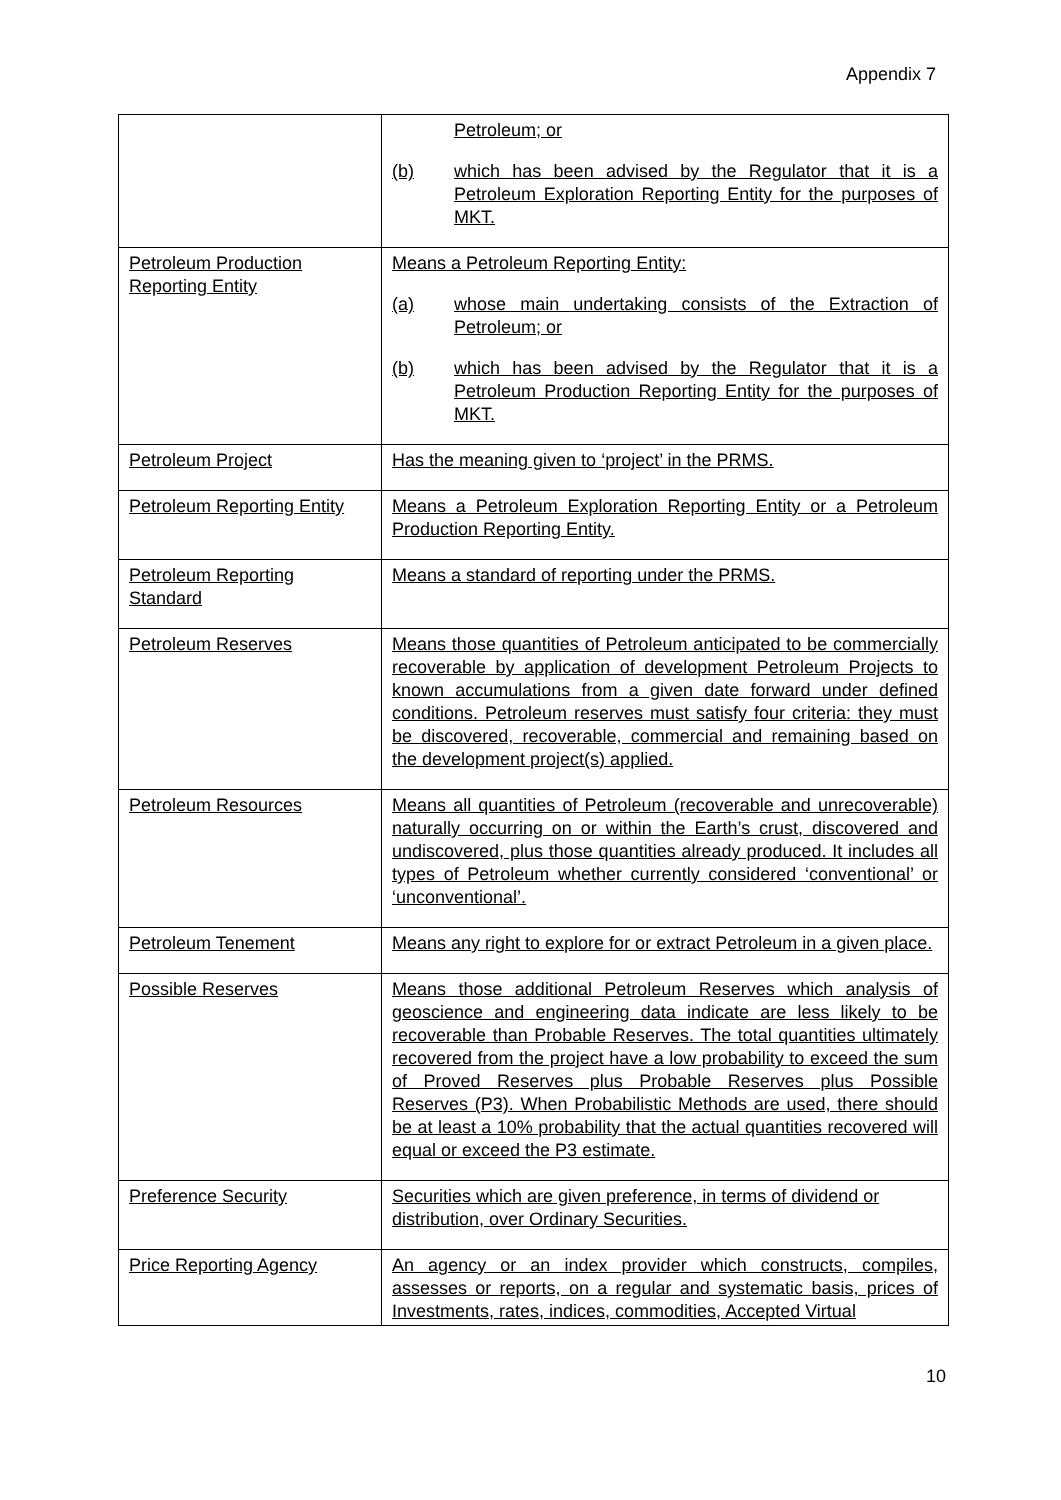Appendix 7
| | Petroleum; or (b) which has been advised by the Regulator that it is a Petroleum Exploration Reporting Entity for the purposes of MKT. |
| Petroleum Production Reporting Entity | Means a Petroleum Reporting Entity: (a) whose main undertaking consists of the Extraction of Petroleum; or (b) which has been advised by the Regulator that it is a Petroleum Production Reporting Entity for the purposes of MKT. |
| Petroleum Project | Has the meaning given to ‘project’ in the PRMS. |
| Petroleum Reporting Entity | Means a Petroleum Exploration Reporting Entity or a Petroleum Production Reporting Entity. |
| Petroleum Reporting Standard | Means a standard of reporting under the PRMS. |
| Petroleum Reserves | Means those quantities of Petroleum anticipated to be commercially recoverable by application of development Petroleum Projects to known accumulations from a given date forward under defined conditions. Petroleum reserves must satisfy four criteria: they must be discovered, recoverable, commercial and remaining based on the development project(s) applied. |
| Petroleum Resources | Means all quantities of Petroleum (recoverable and unrecoverable) naturally occurring on or within the Earth’s crust, discovered and undiscovered, plus those quantities already produced. It includes all types of Petroleum whether currently considered ‘conventional’ or ‘unconventional’. |
| Petroleum Tenement | Means any right to explore for or extract Petroleum in a given place. |
| Possible Reserves | Means those additional Petroleum Reserves which analysis of geoscience and engineering data indicate are less likely to be recoverable than Probable Reserves. The total quantities ultimately recovered from the project have a low probability to exceed the sum of Proved Reserves plus Probable Reserves plus Possible Reserves (P3). When Probabilistic Methods are used, there should be at least a 10% probability that the actual quantities recovered will equal or exceed the P3 estimate. |
| Preference Security | Securities which are given preference, in terms of dividend or distribution, over Ordinary Securities. |
| Price Reporting Agency | An agency or an index provider which constructs, compiles, assesses or reports, on a regular and systematic basis, prices of Investments, rates, indices, commodities, Accepted Virtual |
10